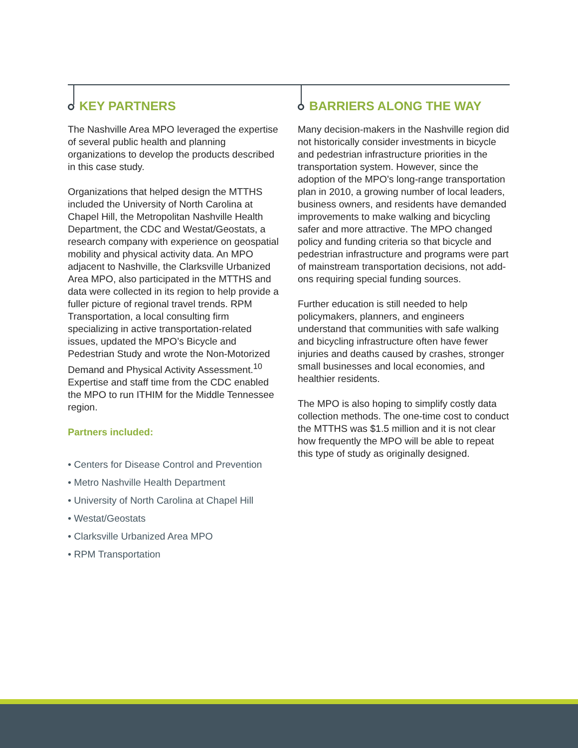KEY PARTNERS
The Nashville Area MPO leveraged the expertise of several public health and planning organizations to develop the products described in this case study.
Organizations that helped design the MTTHS included the University of North Carolina at Chapel Hill, the Metropolitan Nashville Health Department, the CDC and Westat/Geostats, a research company with experience on geospatial mobility and physical activity data. An MPO adjacent to Nashville, the Clarksville Urbanized Area MPO, also participated in the MTTHS and data were collected in its region to help provide a fuller picture of regional travel trends. RPM Transportation, a local consulting firm specializing in active transportation-related issues, updated the MPO’s Bicycle and Pedestrian Study and wrote the Non-Motorized Demand and Physical Activity Assessment.<sup>10</sup> Expertise and staff time from the CDC enabled the MPO to run ITHIM for the Middle Tennessee region.
Partners included:
• Centers for Disease Control and Prevention
• Metro Nashville Health Department
• University of North Carolina at Chapel Hill
• Westat/Geostats
• Clarksville Urbanized Area MPO
• RPM Transportation
BARRIERS ALONG THE WAY
Many decision-makers in the Nashville region did not historically consider investments in bicycle and pedestrian infrastructure priorities in the transportation system. However, since the adoption of the MPO’s long-range transportation plan in 2010, a growing number of local leaders, business owners, and residents have demanded improvements to make walking and bicycling safer and more attractive. The MPO changed policy and funding criteria so that bicycle and pedestrian infrastructure and programs were part of mainstream transportation decisions, not add-ons requiring special funding sources.
Further education is still needed to help policymakers, planners, and engineers understand that communities with safe walking and bicycling infrastructure often have fewer injuries and deaths caused by crashes, stronger small businesses and local economies, and healthier residents.
The MPO is also hoping to simplify costly data collection methods. The one-time cost to conduct the MTTHS was $1.5 million and it is not clear how frequently the MPO will be able to repeat this type of study as originally designed.